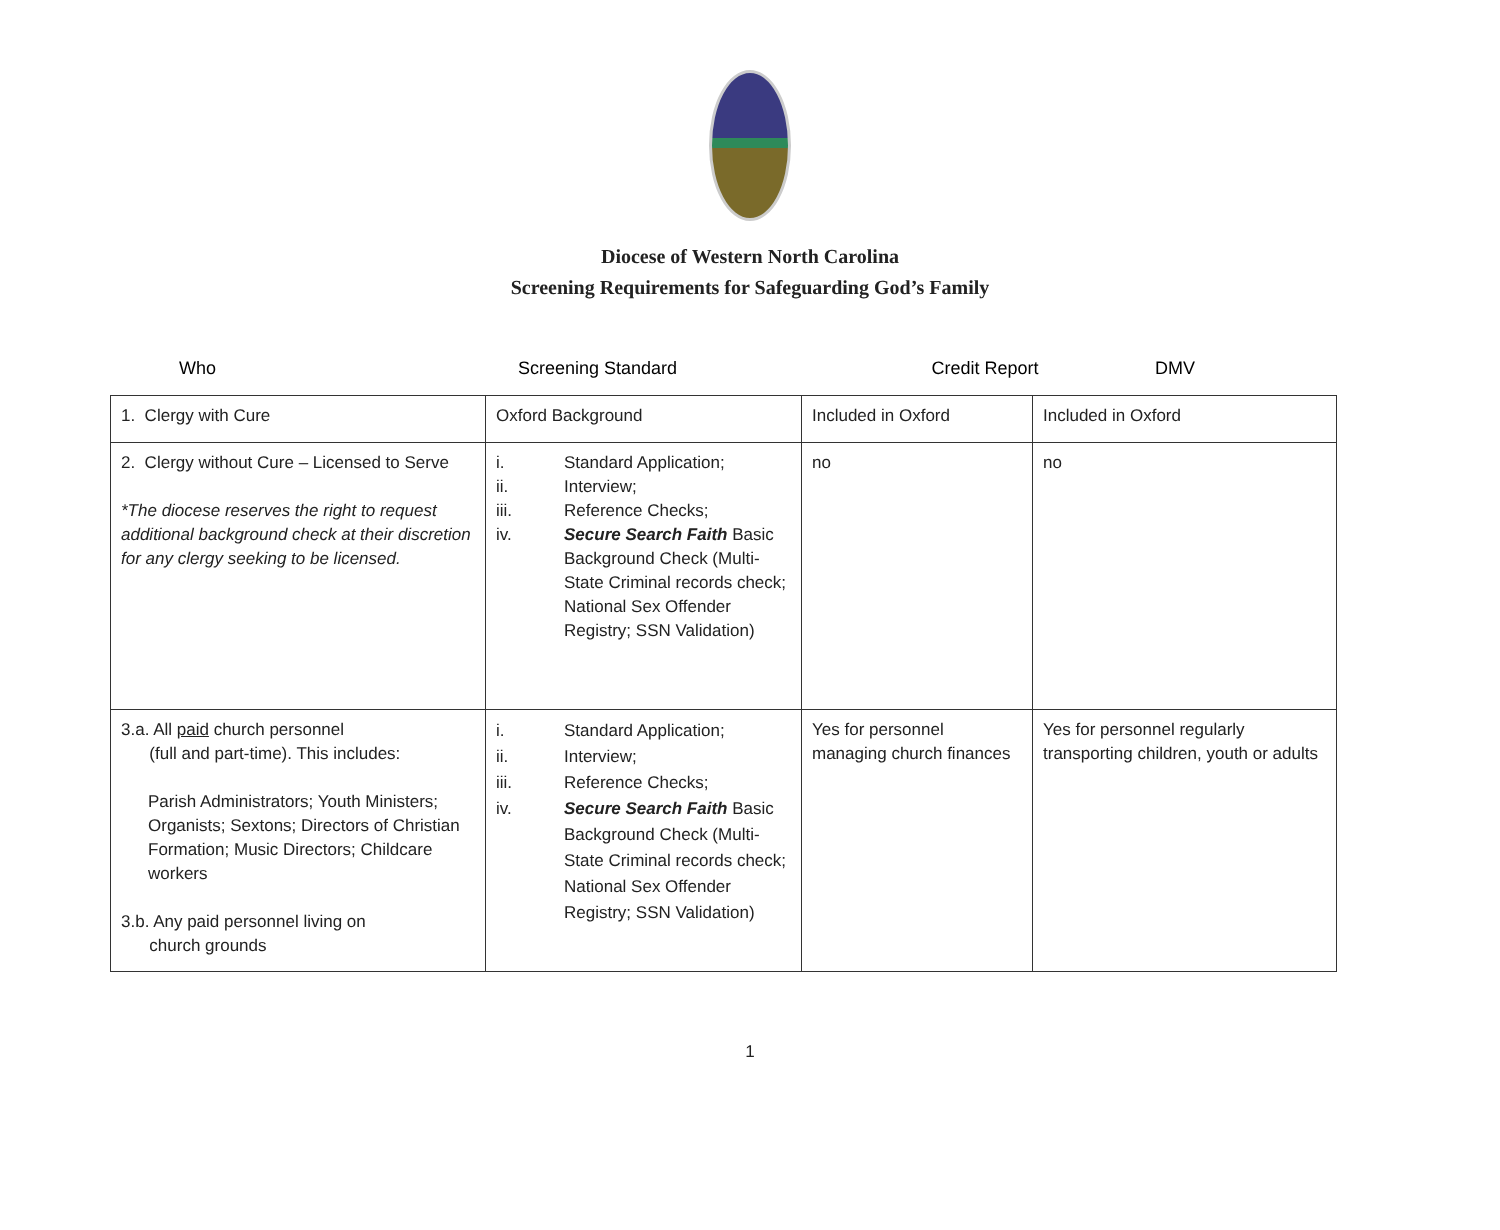Diocese of Western North Carolina
Screening Requirements for Safeguarding God’s Family
Who Screening Standard Credit Report DMV
| 1. Clergy with Cure | Oxford Background | Included in Oxford | Included in Oxford |
| 2. Clergy without Cure – Licensed to Serve *The diocese reserves the right to request additional background check at their discretion for any clergy seeking to be licensed. | i. Standard Application; ii. Interview; iii. Reference Checks; iv. Secure Search Faith Basic Background Check (Multi-State Criminal records check; National Sex Offender Registry; SSN Validation) | no | no |
| 3.a. All paid church personnel (full and part-time). This includes: Parish Administrators; Youth Ministers; Organists; Sextons; Directors of Christian Formation; Music Directors; Childcare workers 3.b. Any paid personnel living on church grounds | i. Standard Application; ii. Interview; iii. Reference Checks; iv. Secure Search Faith Basic Background Check (Multi-State Criminal records check; National Sex Offender Registry; SSN Validation) | Yes for personnel managing church finances | Yes for personnel regularly transporting children, youth or adults |
1